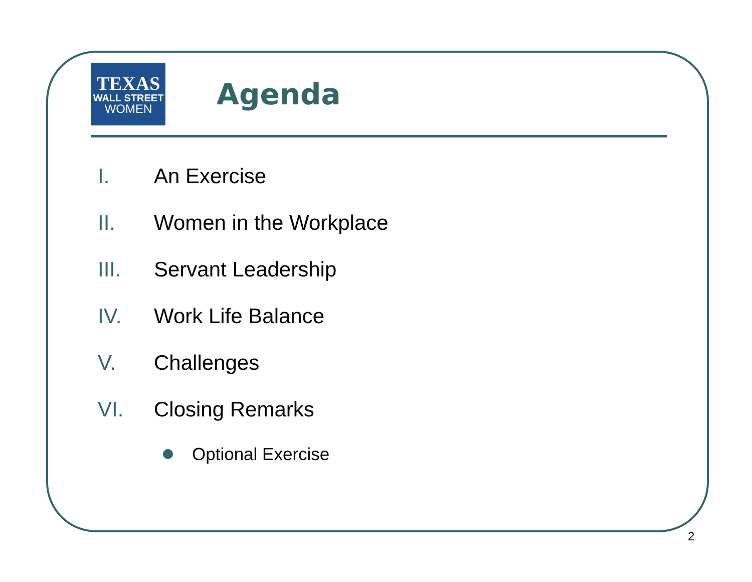TEXAS
WALL STREET
WOMEN
Agenda
I. An Exercise
II. Women in the Workplace
III. Servant Leadership
IV. Work Life Balance
V. Challenges
VI. Closing Remarks
Optional Exercise
2